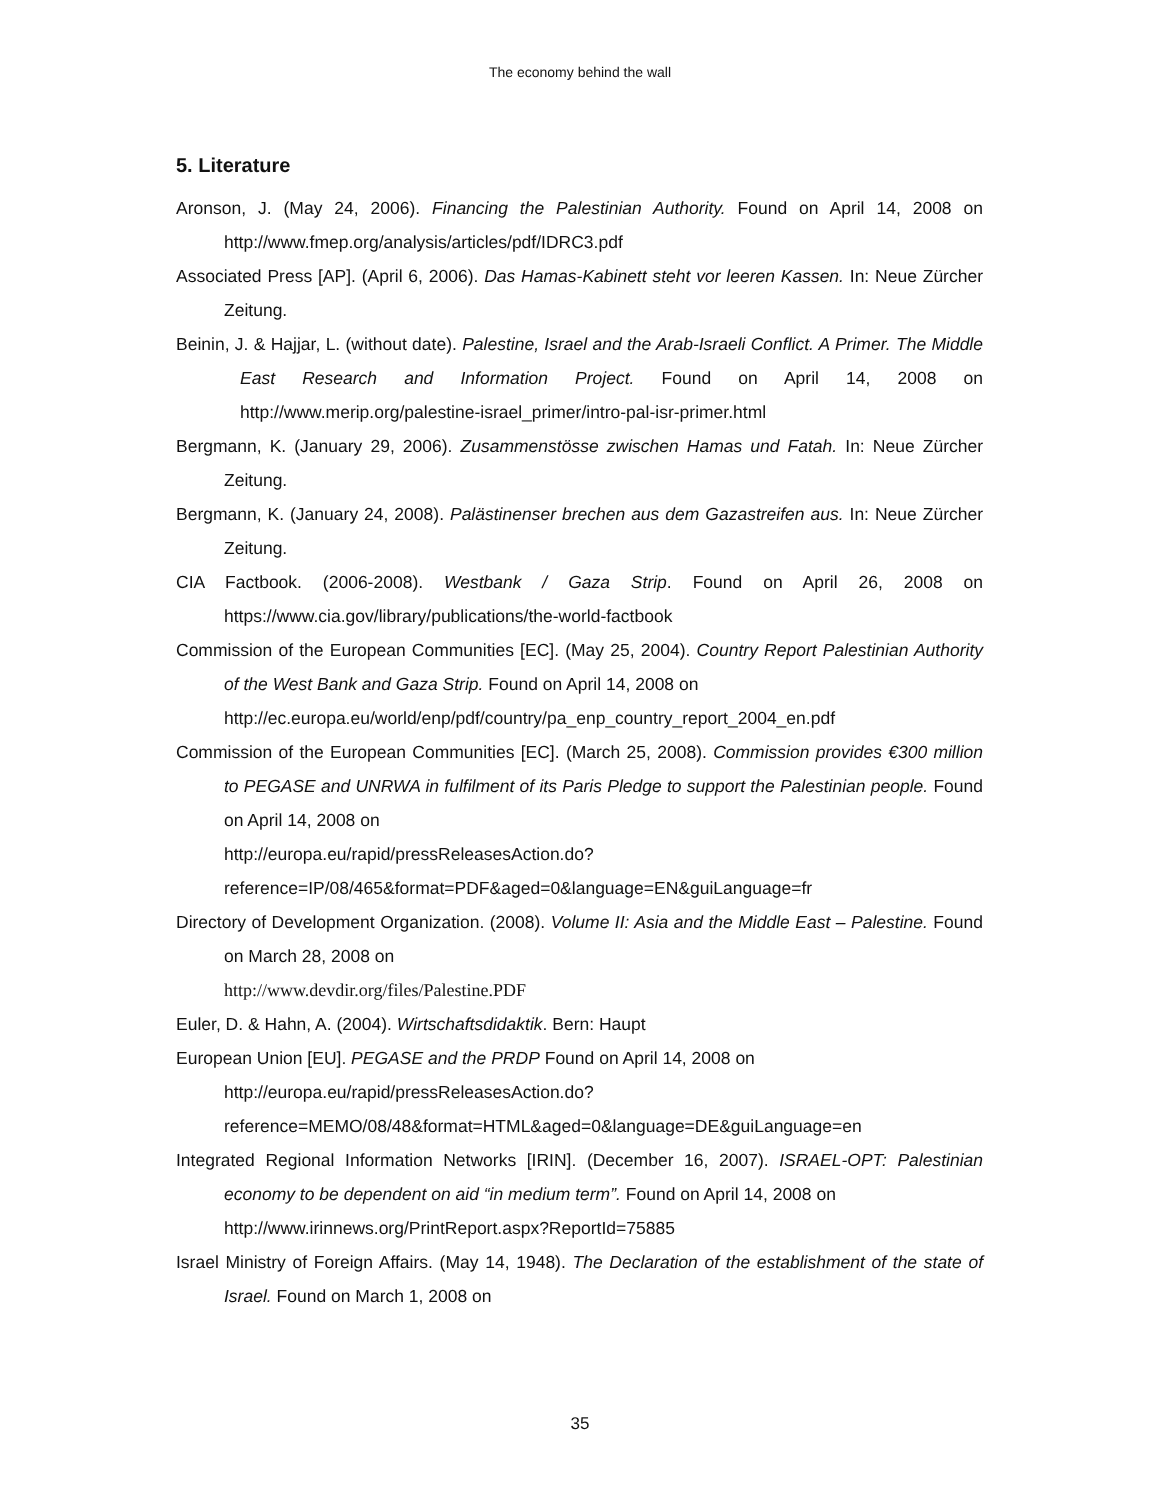The economy behind the wall
5. Literature
Aronson, J. (May 24, 2006). Financing the Palestinian Authority. Found on April 14, 2008 on http://www.fmep.org/analysis/articles/pdf/IDRC3.pdf
Associated Press [AP]. (April 6, 2006). Das Hamas-Kabinett steht vor leeren Kassen. In: Neue Zürcher Zeitung.
Beinin, J. & Hajjar, L. (without date). Palestine, Israel and the Arab-Israeli Conflict. A Primer. The Middle East Research and Information Project. Found on April 14, 2008 on http://www.merip.org/palestine-israel_primer/intro-pal-isr-primer.html
Bergmann, K. (January 29, 2006). Zusammenstösse zwischen Hamas und Fatah. In: Neue Zürcher Zeitung.
Bergmann, K. (January 24, 2008). Palästinenser brechen aus dem Gazastreifen aus. In: Neue Zürcher Zeitung.
CIA Factbook. (2006-2008). Westbank / Gaza Strip. Found on April 26, 2008 on https://www.cia.gov/library/publications/the-world-factbook
Commission of the European Communities [EC]. (May 25, 2004). Country Report Palestinian Authority of the West Bank and Gaza Strip. Found on April 14, 2008 on
http://ec.europa.eu/world/enp/pdf/country/pa_enp_country_report_2004_en.pdf
Commission of the European Communities [EC]. (March 25, 2008). Commission provides €300 million to PEGASE and UNRWA in fulfilment of its Paris Pledge to support the Palestinian people. Found on April 14, 2008 on
http://europa.eu/rapid/pressReleasesAction.do?reference=IP/08/465&format=PDF&aged=0&language=EN&guiLanguage=fr
Directory of Development Organization. (2008). Volume II: Asia and the Middle East – Palestine. Found on March 28, 2008 on
http://www.devdir.org/files/Palestine.PDF
Euler, D. & Hahn, A. (2004). Wirtschaftsdidaktik. Bern: Haupt
European Union [EU]. PEGASE and the PRDP Found on April 14, 2008 on
http://europa.eu/rapid/pressReleasesAction.do?reference=MEMO/08/48&format=HTML&aged=0&language=DE&guiLanguage=en
Integrated Regional Information Networks [IRIN]. (December 16, 2007). ISRAEL-OPT: Palestinian economy to be dependent on aid “in medium term”. Found on April 14, 2008 on
http://www.irinnews.org/PrintReport.aspx?ReportId=75885
Israel Ministry of Foreign Affairs. (May 14, 1948). The Declaration of the establishment of the state of Israel. Found on March 1, 2008 on
35